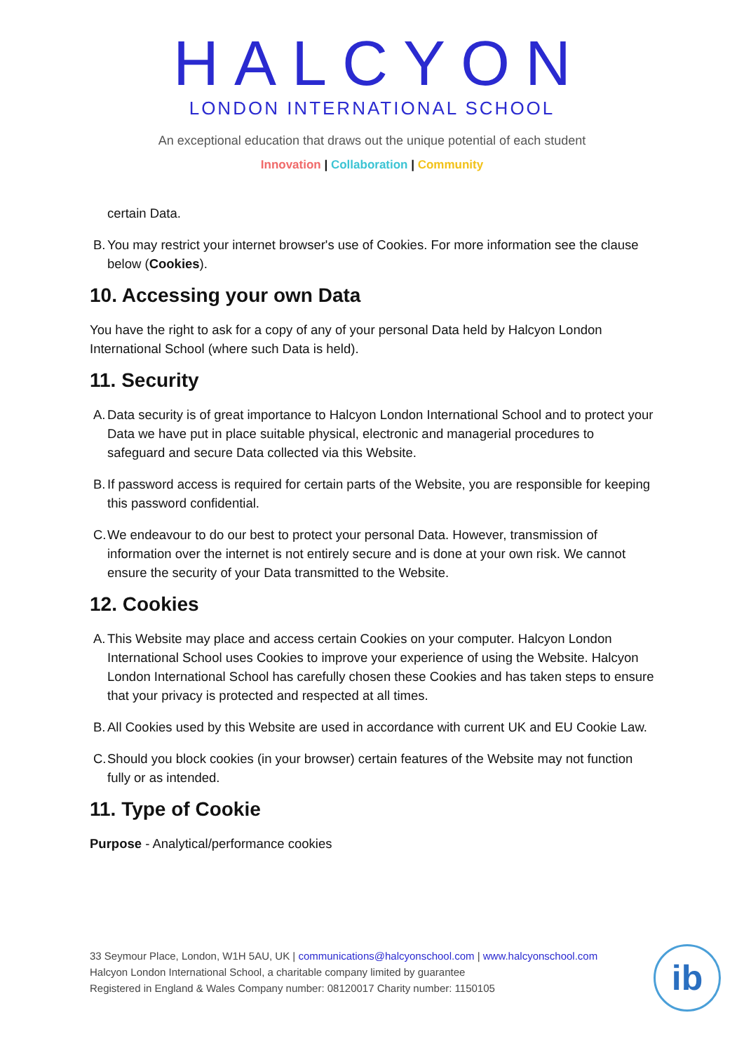HALCYON
LONDON INTERNATIONAL SCHOOL
An exceptional education that draws out the unique potential of each student
Innovation | Collaboration | Community
certain Data.
B. You may restrict your internet browser's use of Cookies. For more information see the clause below (Cookies).
10. Accessing your own Data
You have the right to ask for a copy of any of your personal Data held by Halcyon London International School (where such Data is held).
11. Security
A. Data security is of great importance to Halcyon London International School and to protect your Data we have put in place suitable physical, electronic and managerial procedures to safeguard and secure Data collected via this Website.
B. If password access is required for certain parts of the Website, you are responsible for keeping this password confidential.
C. We endeavour to do our best to protect your personal Data. However, transmission of information over the internet is not entirely secure and is done at your own risk. We cannot ensure the security of your Data transmitted to the Website.
12. Cookies
A. This Website may place and access certain Cookies on your computer. Halcyon London International School uses Cookies to improve your experience of using the Website. Halcyon London International School has carefully chosen these Cookies and has taken steps to ensure that your privacy is protected and respected at all times.
B. All Cookies used by this Website are used in accordance with current UK and EU Cookie Law.
C. Should you block cookies (in your browser) certain features of the Website may not function fully or as intended.
11. Type of Cookie
Purpose - Analytical/performance cookies
33 Seymour Place, London, W1H 5AU, UK | communications@halcyonschool.com | www.halcyonschool.com
Halcyon London International School, a charitable company limited by guarantee
Registered in England & Wales Company number: 08120017 Charity number: 1150105
ib